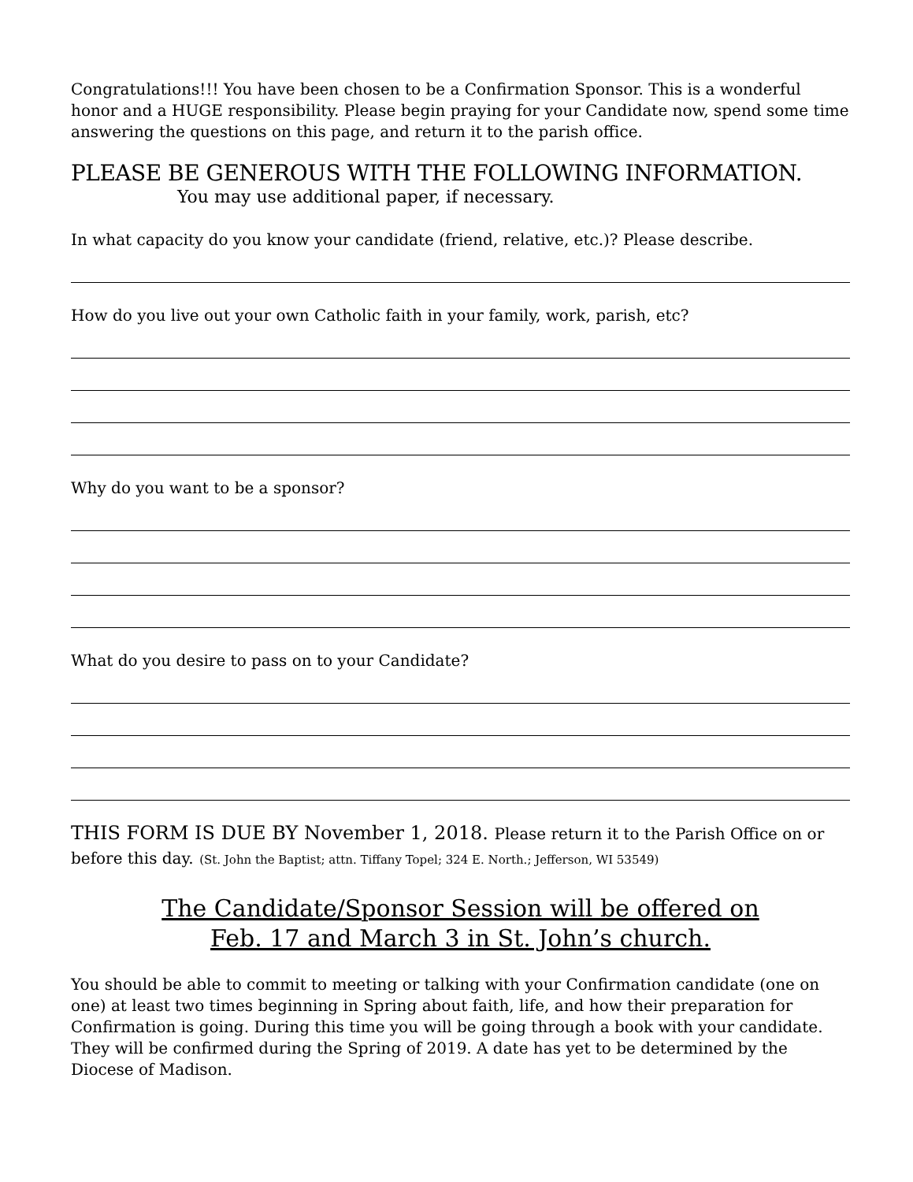Congratulations!!! You have been chosen to be a Confirmation Sponsor. This is a wonderful honor and a HUGE responsibility. Please begin praying for your Candidate now, spend some time answering the questions on this page, and return it to the parish office.
PLEASE BE GENEROUS WITH THE FOLLOWING INFORMATION.
You may use additional paper, if necessary.
In what capacity do you know your candidate (friend, relative, etc.)? Please describe.
How do you live out your own Catholic faith in your family, work, parish, etc?
Why do you want to be a sponsor?
What do you desire to pass on to your Candidate?
THIS FORM IS DUE BY November 1, 2018. Please return it to the Parish Office on or before this day. (St. John the Baptist; attn. Tiffany Topel; 324 E. North.; Jefferson, WI 53549)
The Candidate/Sponsor Session will be offered on
Feb. 17 and March 3 in St. John’s church.
You should be able to commit to meeting or talking with your Confirmation candidate (one on one) at least two times beginning in Spring about faith, life, and how their preparation for Confirmation is going. During this time you will be going through a book with your candidate. They will be confirmed during the Spring of 2019. A date has yet to be determined by the Diocese of Madison.